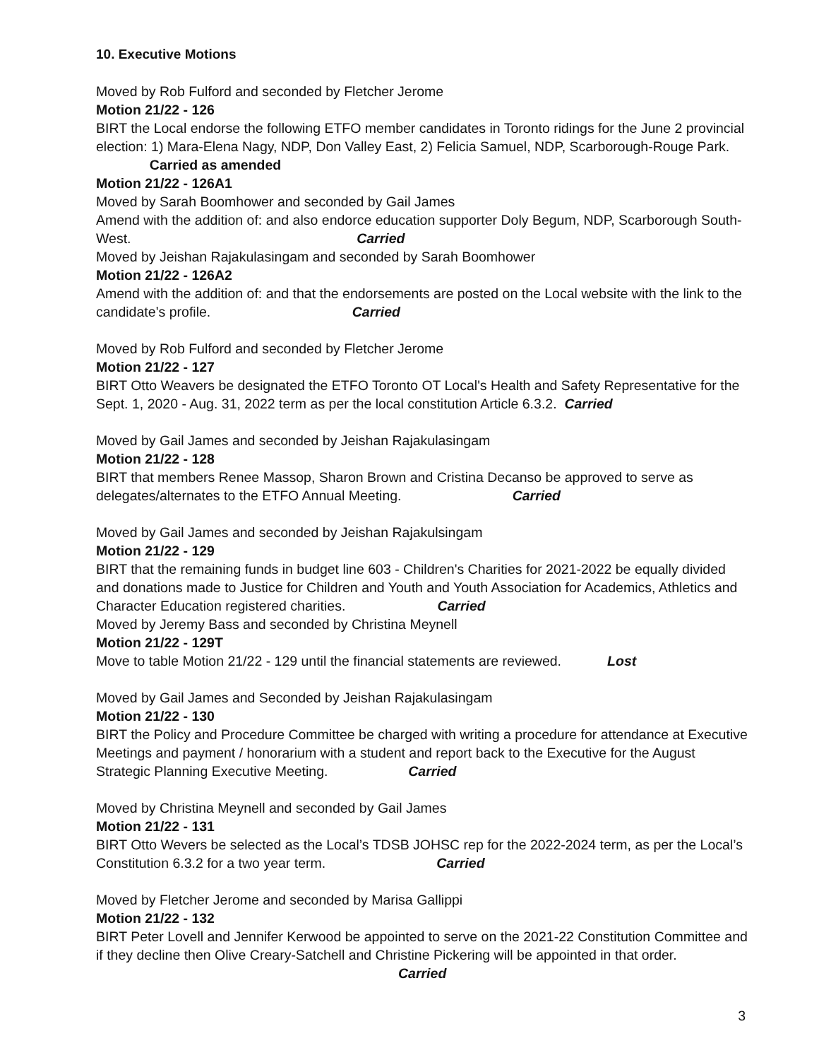10. Executive Motions
Moved by Rob Fulford and seconded by Fletcher Jerome
Motion 21/22 - 126
BIRT the Local endorse the following ETFO member candidates in Toronto ridings for the June 2 provincial election: 1) Mara-Elena Nagy, NDP, Don Valley East, 2) Felicia Samuel, NDP, Scarborough-Rouge Park. Carried as amended
Motion 21/22 - 126A1
Moved by Sarah Boomhower and seconded by Gail James
Amend with the addition of: and also endorce education supporter Doly Begum, NDP, Scarborough South-West. Carried
Moved by Jeishan Rajakulasingam and seconded by Sarah Boomhower
Motion 21/22 - 126A2
Amend with the addition of: and that the endorsements are posted on the Local website with the link to the candidate’s profile. Carried
Moved by Rob Fulford and seconded by Fletcher Jerome
Motion 21/22 - 127
BIRT Otto Weavers be designated the ETFO Toronto OT Local's Health and Safety Representative for the Sept. 1, 2020 - Aug. 31, 2022 term as per the local constitution Article 6.3.2. Carried
Moved by Gail James and seconded by Jeishan Rajakulasingam
Motion 21/22 - 128
BIRT that members Renee Massop, Sharon Brown and Cristina Decanso be approved to serve as delegates/alternates to the ETFO Annual Meeting. Carried
Moved by Gail James and seconded by Jeishan Rajakulsingam
Motion 21/22 - 129
BIRT that the remaining funds in budget line 603 - Children's Charities for 2021-2022 be equally divided and donations made to Justice for Children and Youth and Youth Association for Academics, Athletics and Character Education registered charities. Carried
Moved by Jeremy Bass and seconded by Christina Meynell
Motion 21/22 - 129T
Move to table Motion 21/22 - 129 until the financial statements are reviewed. Lost
Moved by Gail James and Seconded by Jeishan Rajakulasingam
Motion 21/22 - 130
BIRT the Policy and Procedure Committee be charged with writing a procedure for attendance at Executive Meetings and payment / honorarium with a student and report back to the Executive for the August Strategic Planning Executive Meeting. Carried
Moved by Christina Meynell and seconded by Gail James
Motion 21/22 - 131
BIRT Otto Wevers be selected as the Local’s TDSB JOHSC rep for the 2022-2024 term, as per the Local’s Constitution 6.3.2 for a two year term. Carried
Moved by Fletcher Jerome and seconded by Marisa Gallippi
Motion 21/22 - 132
BIRT Peter Lovell and Jennifer Kerwood be appointed to serve on the 2021-22 Constitution Committee and if they decline then Olive Creary-Satchell and Christine Pickering will be appointed in that order. Carried
3